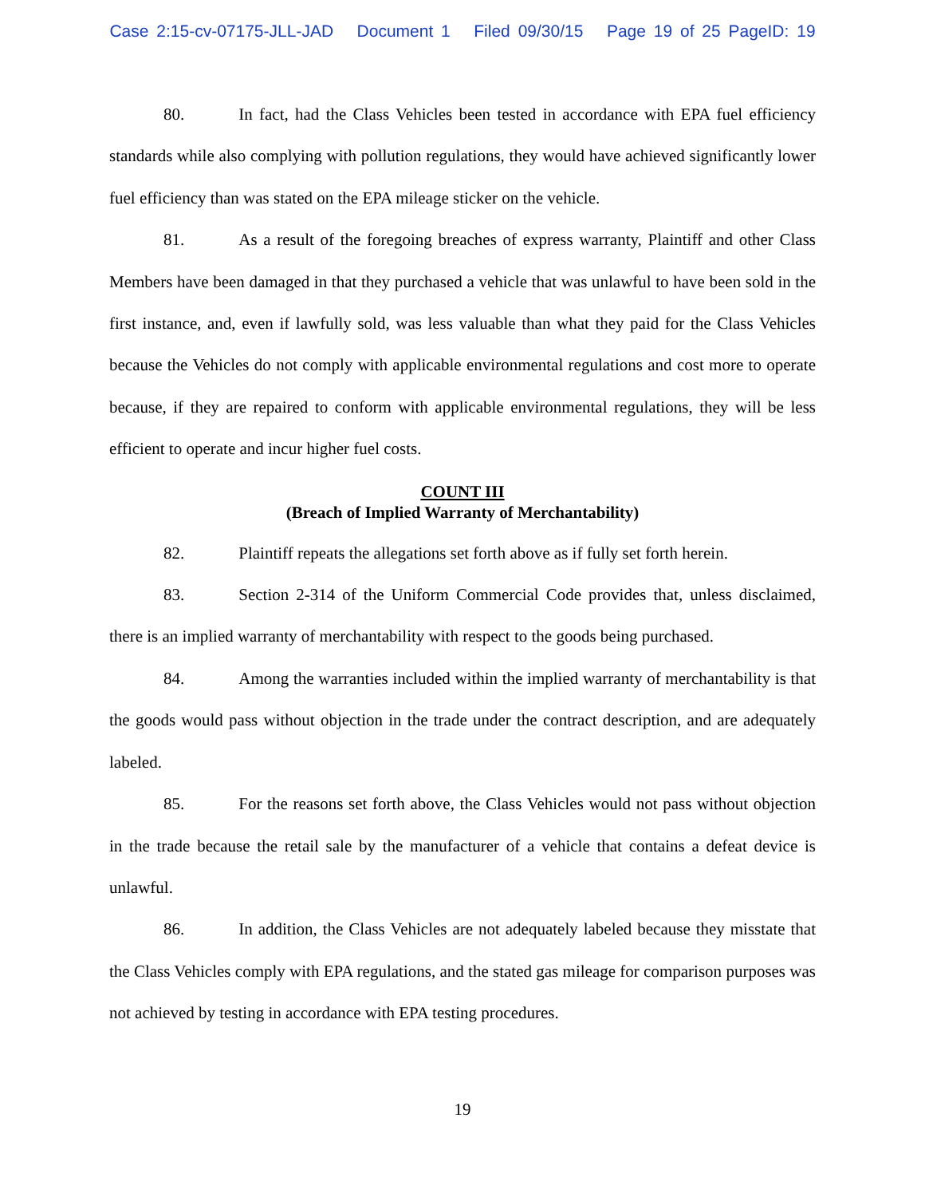Case 2:15-cv-07175-JLL-JAD Document 1 Filed 09/30/15 Page 19 of 25 PageID: 19
80. In fact, had the Class Vehicles been tested in accordance with EPA fuel efficiency standards while also complying with pollution regulations, they would have achieved significantly lower fuel efficiency than was stated on the EPA mileage sticker on the vehicle.
81. As a result of the foregoing breaches of express warranty, Plaintiff and other Class Members have been damaged in that they purchased a vehicle that was unlawful to have been sold in the first instance, and, even if lawfully sold, was less valuable than what they paid for the Class Vehicles because the Vehicles do not comply with applicable environmental regulations and cost more to operate because, if they are repaired to conform with applicable environmental regulations, they will be less efficient to operate and incur higher fuel costs.
COUNT III
(Breach of Implied Warranty of Merchantability)
82. Plaintiff repeats the allegations set forth above as if fully set forth herein.
83. Section 2-314 of the Uniform Commercial Code provides that, unless disclaimed, there is an implied warranty of merchantability with respect to the goods being purchased.
84. Among the warranties included within the implied warranty of merchantability is that the goods would pass without objection in the trade under the contract description, and are adequately labeled.
85. For the reasons set forth above, the Class Vehicles would not pass without objection in the trade because the retail sale by the manufacturer of a vehicle that contains a defeat device is unlawful.
86. In addition, the Class Vehicles are not adequately labeled because they misstate that the Class Vehicles comply with EPA regulations, and the stated gas mileage for comparison purposes was not achieved by testing in accordance with EPA testing procedures.
19